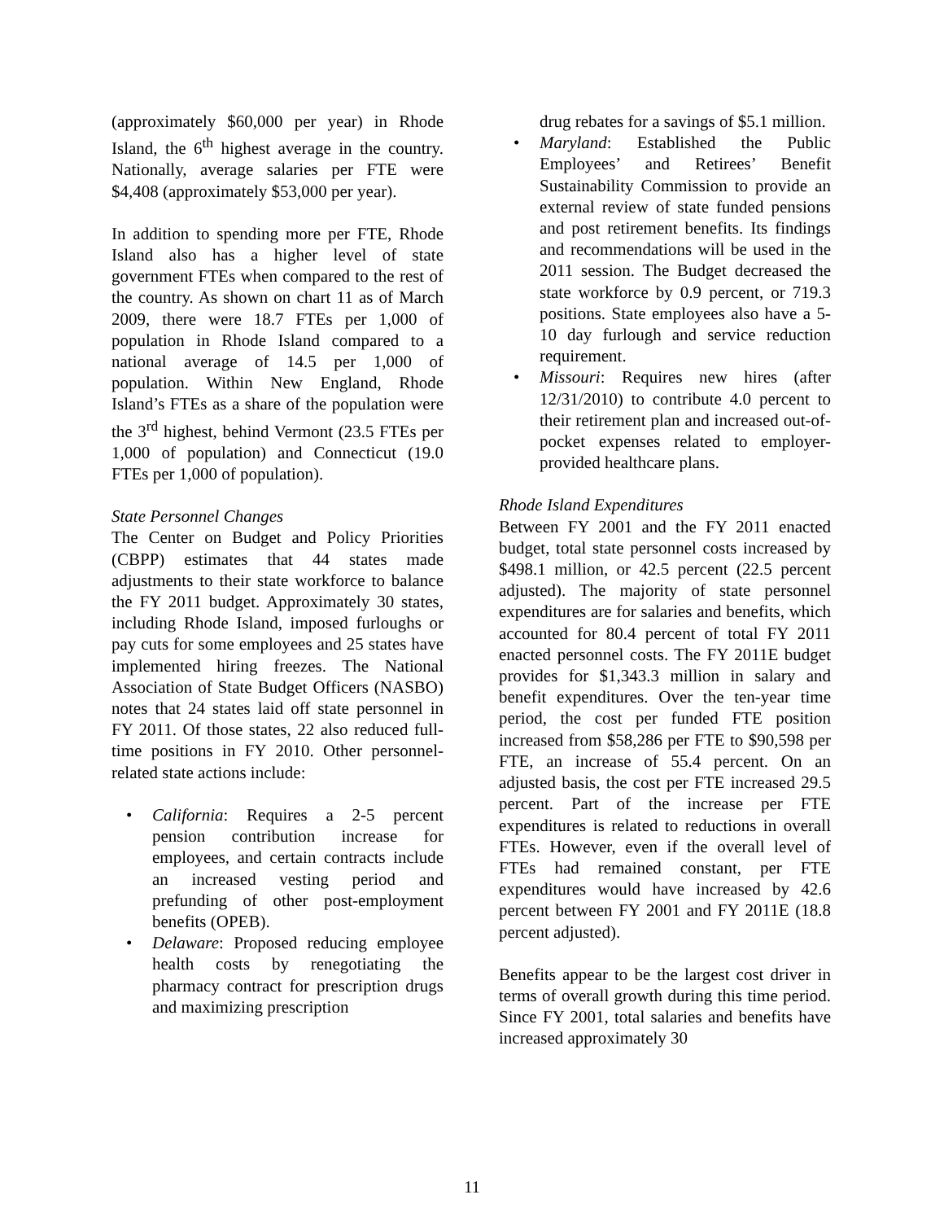(approximately $60,000 per year) in Rhode Island, the 6<sup>th</sup> highest average in the country. Nationally, average salaries per FTE were $4,408 (approximately $53,000 per year).
In addition to spending more per FTE, Rhode Island also has a higher level of state government FTEs when compared to the rest of the country. As shown on chart 11 as of March 2009, there were 18.7 FTEs per 1,000 of population in Rhode Island compared to a national average of 14.5 per 1,000 of population. Within New England, Rhode Island’s FTEs as a share of the population were the 3<sup>rd</sup> highest, behind Vermont (23.5 FTEs per 1,000 of population) and Connecticut (19.0 FTEs per 1,000 of population).
State Personnel Changes
The Center on Budget and Policy Priorities (CBPP) estimates that 44 states made adjustments to their state workforce to balance the FY 2011 budget. Approximately 30 states, including Rhode Island, imposed furloughs or pay cuts for some employees and 25 states have implemented hiring freezes. The National Association of State Budget Officers (NASBO) notes that 24 states laid off state personnel in FY 2011. Of those states, 22 also reduced full-time positions in FY 2010. Other personnel-related state actions include:
• California: Requires a 2-5 percent pension contribution increase for employees, and certain contracts include an increased vesting period and prefunding of other post-employment benefits (OPEB).
• Delaware: Proposed reducing employee health costs by renegotiating the pharmacy contract for prescription drugs and maximizing prescription
drug rebates for a savings of $5.1 million.
• Maryland: Established the Public Employees’ and Retirees’ Benefit Sustainability Commission to provide an external review of state funded pensions and post retirement benefits. Its findings and recommendations will be used in the 2011 session. The Budget decreased the state workforce by 0.9 percent, or 719.3 positions. State employees also have a 5-10 day furlough and service reduction requirement.
• Missouri: Requires new hires (after 12/31/2010) to contribute 4.0 percent to their retirement plan and increased out-of-pocket expenses related to employer-provided healthcare plans.
Rhode Island Expenditures
Between FY 2001 and the FY 2011 enacted budget, total state personnel costs increased by $498.1 million, or 42.5 percent (22.5 percent adjusted). The majority of state personnel expenditures are for salaries and benefits, which accounted for 80.4 percent of total FY 2011 enacted personnel costs. The FY 2011E budget provides for $1,343.3 million in salary and benefit expenditures. Over the ten-year time period, the cost per funded FTE position increased from $58,286 per FTE to $90,598 per FTE, an increase of 55.4 percent. On an adjusted basis, the cost per FTE increased 29.5 percent. Part of the increase per FTE expenditures is related to reductions in overall FTEs. However, even if the overall level of FTEs had remained constant, per FTE expenditures would have increased by 42.6 percent between FY 2001 and FY 2011E (18.8 percent adjusted).
Benefits appear to be the largest cost driver in terms of overall growth during this time period. Since FY 2001, total salaries and benefits have increased approximately 30
11